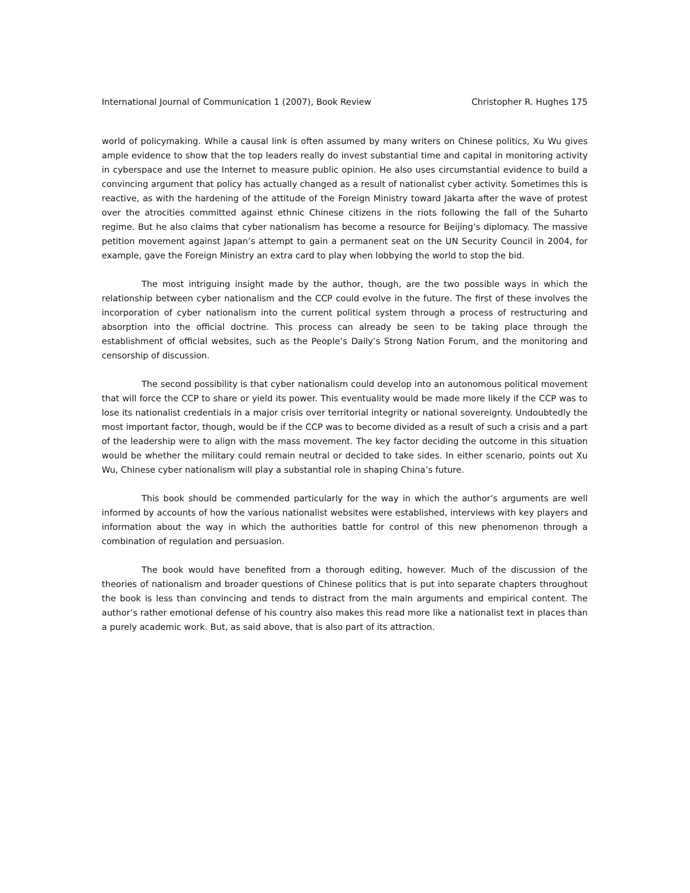International Journal of Communication 1 (2007), Book Review Christopher R. Hughes 175
world of policymaking. While a causal link is often assumed by many writers on Chinese politics, Xu Wu gives ample evidence to show that the top leaders really do invest substantial time and capital in monitoring activity in cyberspace and use the Internet to measure public opinion. He also uses circumstantial evidence to build a convincing argument that policy has actually changed as a result of nationalist cyber activity. Sometimes this is reactive, as with the hardening of the attitude of the Foreign Ministry toward Jakarta after the wave of protest over the atrocities committed against ethnic Chinese citizens in the riots following the fall of the Suharto regime. But he also claims that cyber nationalism has become a resource for Beijing’s diplomacy. The massive petition movement against Japan’s attempt to gain a permanent seat on the UN Security Council in 2004, for example, gave the Foreign Ministry an extra card to play when lobbying the world to stop the bid.
The most intriguing insight made by the author, though, are the two possible ways in which the relationship between cyber nationalism and the CCP could evolve in the future. The first of these involves the incorporation of cyber nationalism into the current political system through a process of restructuring and absorption into the official doctrine. This process can already be seen to be taking place through the establishment of official websites, such as the People’s Daily’s Strong Nation Forum, and the monitoring and censorship of discussion.
The second possibility is that cyber nationalism could develop into an autonomous political movement that will force the CCP to share or yield its power. This eventuality would be made more likely if the CCP was to lose its nationalist credentials in a major crisis over territorial integrity or national sovereignty. Undoubtedly the most important factor, though, would be if the CCP was to become divided as a result of such a crisis and a part of the leadership were to align with the mass movement. The key factor deciding the outcome in this situation would be whether the military could remain neutral or decided to take sides. In either scenario, points out Xu Wu, Chinese cyber nationalism will play a substantial role in shaping China’s future.
This book should be commended particularly for the way in which the author’s arguments are well informed by accounts of how the various nationalist websites were established, interviews with key players and information about the way in which the authorities battle for control of this new phenomenon through a combination of regulation and persuasion.
The book would have benefited from a thorough editing, however. Much of the discussion of the theories of nationalism and broader questions of Chinese politics that is put into separate chapters throughout the book is less than convincing and tends to distract from the main arguments and empirical content. The author’s rather emotional defense of his country also makes this read more like a nationalist text in places than a purely academic work. But, as said above, that is also part of its attraction.